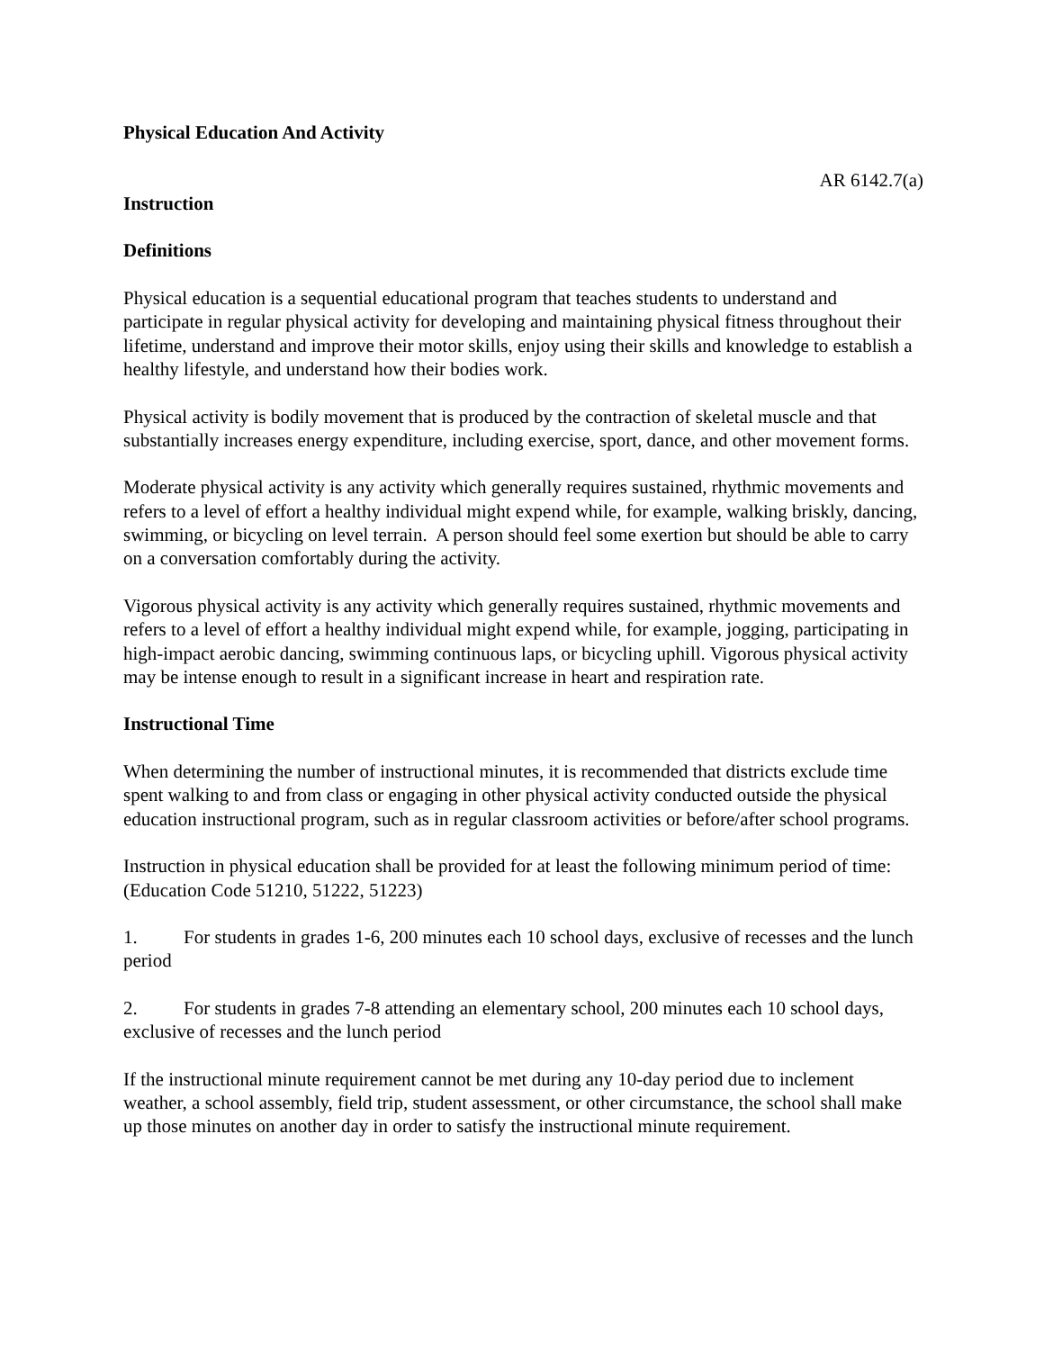Physical Education And Activity
AR 6142.7(a)
Instruction
Definitions
Physical education is a sequential educational program that teaches students to understand and participate in regular physical activity for developing and maintaining physical fitness throughout their lifetime, understand and improve their motor skills, enjoy using their skills and knowledge to establish a healthy lifestyle, and understand how their bodies work.
Physical activity is bodily movement that is produced by the contraction of skeletal muscle and that substantially increases energy expenditure, including exercise, sport, dance, and other movement forms.
Moderate physical activity is any activity which generally requires sustained, rhythmic movements and refers to a level of effort a healthy individual might expend while, for example, walking briskly, dancing, swimming, or bicycling on level terrain. A person should feel some exertion but should be able to carry on a conversation comfortably during the activity.
Vigorous physical activity is any activity which generally requires sustained, rhythmic movements and refers to a level of effort a healthy individual might expend while, for example, jogging, participating in high-impact aerobic dancing, swimming continuous laps, or bicycling uphill. Vigorous physical activity may be intense enough to result in a significant increase in heart and respiration rate.
Instructional Time
When determining the number of instructional minutes, it is recommended that districts exclude time spent walking to and from class or engaging in other physical activity conducted outside the physical education instructional program, such as in regular classroom activities or before/after school programs.
Instruction in physical education shall be provided for at least the following minimum period of time: (Education Code 51210, 51222, 51223)
1. For students in grades 1-6, 200 minutes each 10 school days, exclusive of recesses and the lunch period
2. For students in grades 7-8 attending an elementary school, 200 minutes each 10 school days, exclusive of recesses and the lunch period
If the instructional minute requirement cannot be met during any 10-day period due to inclement weather, a school assembly, field trip, student assessment, or other circumstance, the school shall make up those minutes on another day in order to satisfy the instructional minute requirement.